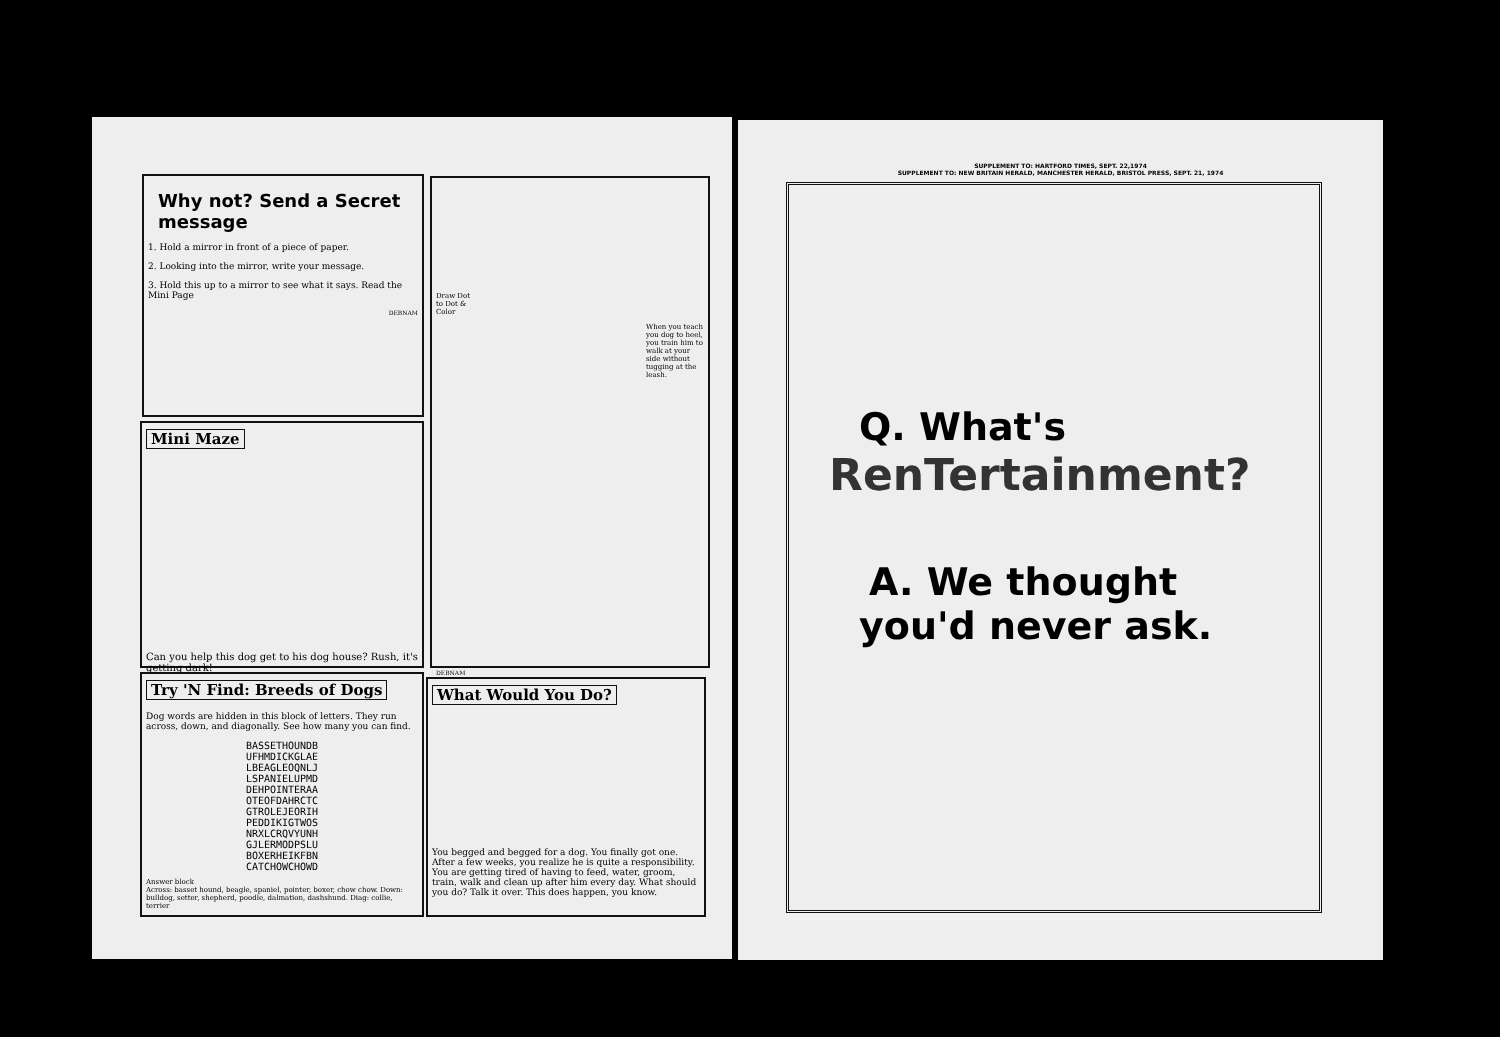Why not? Send a Secret message
1. Hold a mirror in front of a piece of paper.
2. Looking into the mirror, write your message.
3. Hold this up to a mirror to see what it says. Read the Mini Page
DEBNAM
Draw Dot to Dot & Color
When you teach you dog to heel, you train him to walk at your side without tugging at the leash.
DEBNAM
Mini Maze
Can you help this dog get to his dog house? Rush, it's getting dark!
Try 'N Find: Breeds of Dogs
Dog words are hidden in this block of letters. They run across, down, and diagonally. See how many you can find.
| BASSETHOUNDB |
| UFHMDICKGLAE |
| LBEAGLEOQNLJ |
| LSPANIELUPMD |
| DEHPOINTERAA |
| OTEOFDAHRCTC |
| GTROLEJEORIH |
| PEDDIKIGTWOS |
| NRXLCRQVYUNH |
| GJLERMODPSLU |
| BOXERHEIKFBN |
| CATCHOWCHOWD |
Answer block
Across: basset hound, beagle, spaniel, pointer, boxer, chow chow. Down: bulldog, setter, shepherd, poodle, dalmation, dashshund. Diag: collie, terrier
What Would You Do?
You begged and begged for a dog. You finally got one. After a few weeks, you realize he is quite a responsibility. You are getting tired of having to feed, water, groom, train, walk and clean up after him every day. What should you do? Talk it over. This does happen, you know.
SUPPLEMENT TO: HARTFORD TIMES, SEPT. 22,1974
SUPPLEMENT TO: NEW BRITAIN HERALD, MANCHESTER HERALD, BRISTOL PRESS, SEPT. 21, 1974
Q. What's
RenTertainment?
A. We thought
you'd never ask.